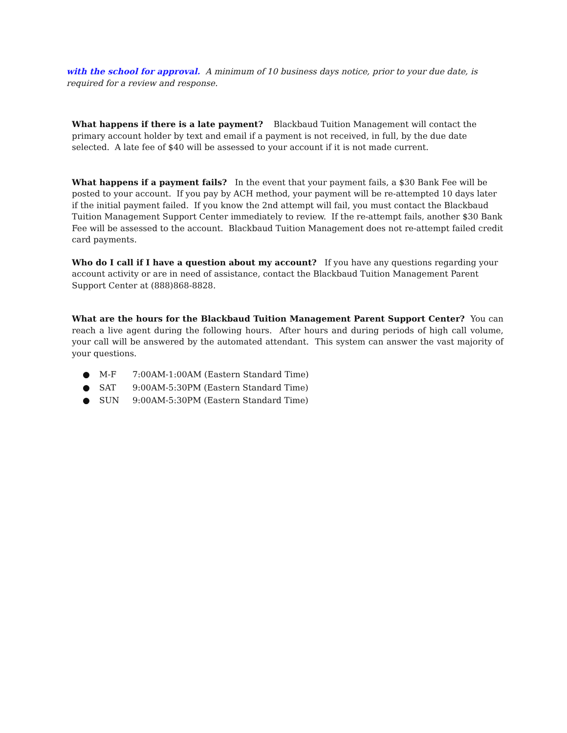with the school for approval. A minimum of 10 business days notice, prior to your due date, is required for a review and response.
What happens if there is a late payment? Blackbaud Tuition Management will contact the primary account holder by text and email if a payment is not received, in full, by the due date selected. A late fee of $40 will be assessed to your account if it is not made current.
What happens if a payment fails? In the event that your payment fails, a $30 Bank Fee will be posted to your account. If you pay by ACH method, your payment will be re-attempted 10 days later if the initial payment failed. If you know the 2nd attempt will fail, you must contact the Blackbaud Tuition Management Support Center immediately to review. If the re-attempt fails, another $30 Bank Fee will be assessed to the account. Blackbaud Tuition Management does not re-attempt failed credit card payments.
Who do I call if I have a question about my account? If you have any questions regarding your account activity or are in need of assistance, contact the Blackbaud Tuition Management Parent Support Center at (888)868-8828.
What are the hours for the Blackbaud Tuition Management Parent Support Center? You can reach a live agent during the following hours. After hours and during periods of high call volume, your call will be answered by the automated attendant. This system can answer the vast majority of your questions.
● M-F 7:00AM-1:00AM (Eastern Standard Time)
● SAT 9:00AM-5:30PM (Eastern Standard Time)
● SUN 9:00AM-5:30PM (Eastern Standard Time)